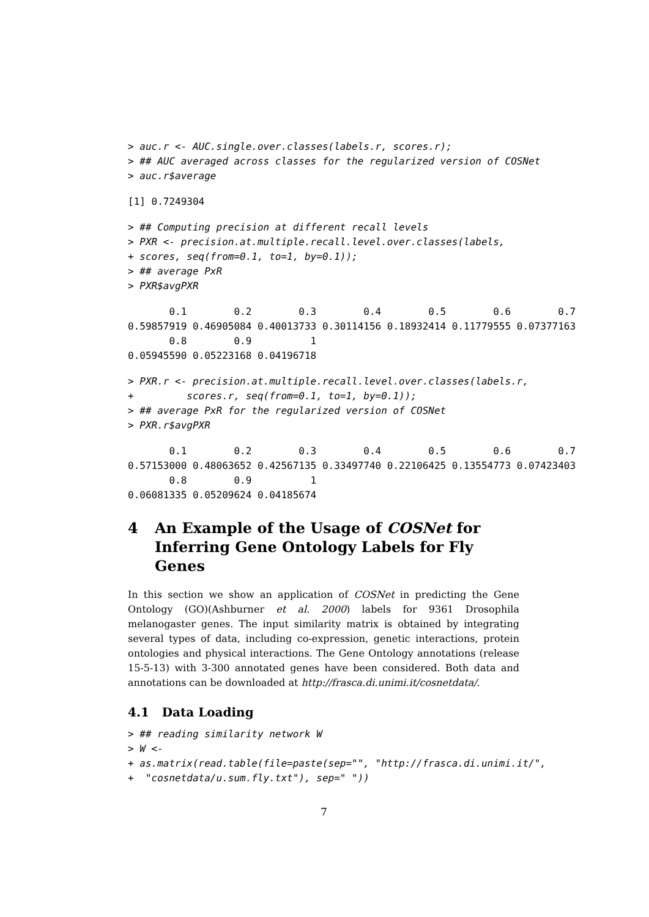> auc.r <- AUC.single.over.classes(labels.r, scores.r);
> ## AUC averaged across classes for the regularized version of COSNet
> auc.r$average
[1] 0.7249304
> ## Computing precision at different recall levels
> PXR <- precision.at.multiple.recall.level.over.classes(labels,
+ scores, seq(from=0.1, to=1, by=0.1));
> ## average PxR
> PXR$avgPXR
       0.1        0.2        0.3        0.4        0.5        0.6        0.7
0.59857919 0.46905084 0.40013733 0.30114156 0.18932414 0.11779555 0.07377163
       0.8        0.9          1
0.05945590 0.05223168 0.04196718
> PXR.r <- precision.at.multiple.recall.level.over.classes(labels.r,
+         scores.r, seq(from=0.1, to=1, by=0.1));
> ## average PxR for the regularized version of COSNet
> PXR.r$avgPXR
       0.1        0.2        0.3        0.4        0.5        0.6        0.7
0.57153000 0.48063652 0.42567135 0.33497740 0.22106425 0.13554773 0.07423403
       0.8        0.9          1
0.06081335 0.05209624 0.04185674
4 An Example of the Usage of COSNet for Inferring Gene Ontology Labels for Fly Genes
In this section we show an application of COSNet in predicting the Gene Ontology (GO)(Ashburner et al. 2000) labels for 9361 Drosophila melanogaster genes. The input similarity matrix is obtained by integrating several types of data, including co-expression, genetic interactions, protein ontologies and physical interactions. The Gene Ontology annotations (release 15-5-13) with 3-300 annotated genes have been considered. Both data and annotations can be downloaded at http://frasca.di.unimi.it/cosnetdata/.
4.1 Data Loading
> ## reading similarity network W
> W <-
+ as.matrix(read.table(file=paste(sep="", "http://frasca.di.unimi.it/",
+  "cosnetdata/u.sum.fly.txt"), sep=" "))
7